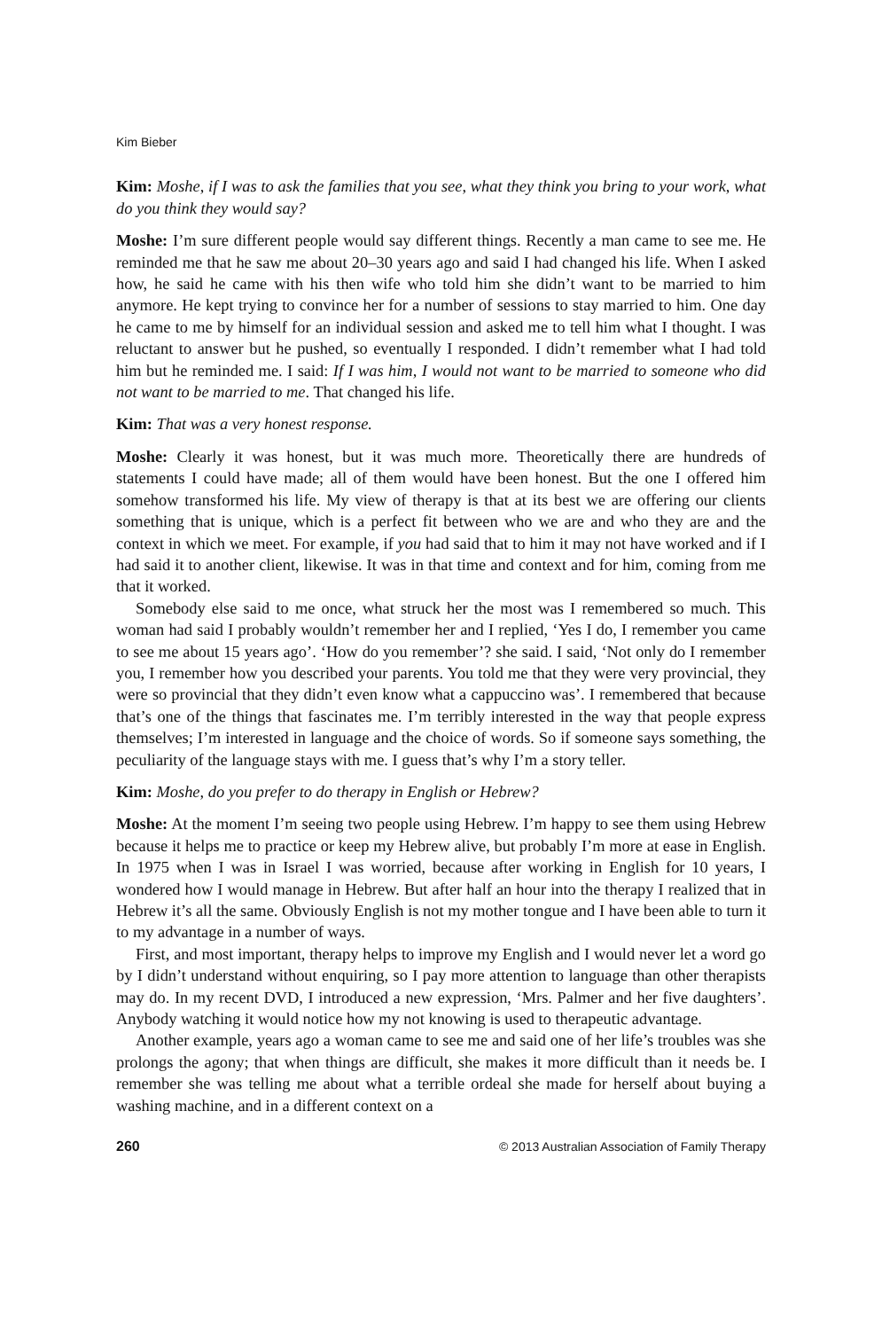Kim Bieber
Kim: Moshe, if I was to ask the families that you see, what they think you bring to your work, what do you think they would say?
Moshe: I’m sure different people would say different things. Recently a man came to see me. He reminded me that he saw me about 20–30 years ago and said I had changed his life. When I asked how, he said he came with his then wife who told him she didn’t want to be married to him anymore. He kept trying to convince her for a number of sessions to stay married to him. One day he came to me by himself for an individual session and asked me to tell him what I thought. I was reluctant to answer but he pushed, so eventually I responded. I didn’t remember what I had told him but he reminded me. I said: If I was him, I would not want to be married to someone who did not want to be married to me. That changed his life.
Kim: That was a very honest response.
Moshe: Clearly it was honest, but it was much more. Theoretically there are hundreds of statements I could have made; all of them would have been honest. But the one I offered him somehow transformed his life. My view of therapy is that at its best we are offering our clients something that is unique, which is a perfect fit between who we are and who they are and the context in which we meet. For example, if you had said that to him it may not have worked and if I had said it to another client, likewise. It was in that time and context and for him, coming from me that it worked.
Somebody else said to me once, what struck her the most was I remembered so much. This woman had said I probably wouldn’t remember her and I replied, ‘Yes I do, I remember you came to see me about 15 years ago’. ‘How do you remember’? she said. I said, ‘Not only do I remember you, I remember how you described your parents. You told me that they were very provincial, they were so provincial that they didn’t even know what a cappuccino was’. I remembered that because that’s one of the things that fascinates me. I’m terribly interested in the way that people express themselves; I’m interested in language and the choice of words. So if someone says something, the peculiarity of the language stays with me. I guess that’s why I’m a story teller.
Kim: Moshe, do you prefer to do therapy in English or Hebrew?
Moshe: At the moment I’m seeing two people using Hebrew. I’m happy to see them using Hebrew because it helps me to practice or keep my Hebrew alive, but probably I’m more at ease in English. In 1975 when I was in Israel I was worried, because after working in English for 10 years, I wondered how I would manage in Hebrew. But after half an hour into the therapy I realized that in Hebrew it’s all the same. Obviously English is not my mother tongue and I have been able to turn it to my advantage in a number of ways.
First, and most important, therapy helps to improve my English and I would never let a word go by I didn’t understand without enquiring, so I pay more attention to language than other therapists may do. In my recent DVD, I introduced a new expression, ‘Mrs. Palmer and her five daughters’. Anybody watching it would notice how my not knowing is used to therapeutic advantage.
Another example, years ago a woman came to see me and said one of her life’s troubles was she prolongs the agony; that when things are difficult, she makes it more difficult than it needs be. I remember she was telling me about what a terrible ordeal she made for herself about buying a washing machine, and in a different context on a
260 © 2013 Australian Association of Family Therapy